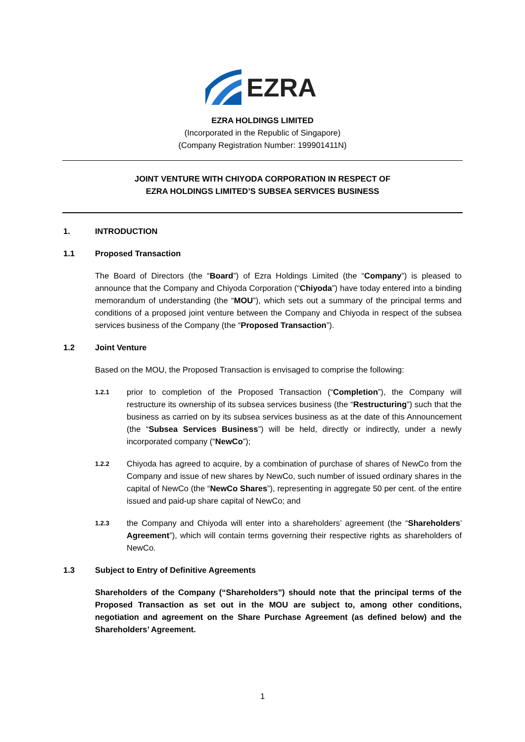EZRA
EZRA HOLDINGS LIMITED
(Incorporated in the Republic of Singapore)
(Company Registration Number: 199901411N)
JOINT VENTURE WITH CHIYODA CORPORATION IN RESPECT OF
EZRA HOLDINGS LIMITED’S SUBSEA SERVICES BUSINESS
1. INTRODUCTION
1.1 Proposed Transaction
The Board of Directors (the “Board”) of Ezra Holdings Limited (the “Company”) is pleased to announce that the Company and Chiyoda Corporation (“Chiyoda”) have today entered into a binding memorandum of understanding (the “MOU”), which sets out a summary of the principal terms and conditions of a proposed joint venture between the Company and Chiyoda in respect of the subsea services business of the Company (the “Proposed Transaction”).
1.2 Joint Venture
Based on the MOU, the Proposed Transaction is envisaged to comprise the following:
1.2.1 prior to completion of the Proposed Transaction (“Completion”), the Company will restructure its ownership of its subsea services business (the “Restructuring”) such that the business as carried on by its subsea services business as at the date of this Announcement (the “Subsea Services Business”) will be held, directly or indirectly, under a newly incorporated company (“NewCo”);
1.2.2 Chiyoda has agreed to acquire, by a combination of purchase of shares of NewCo from the Company and issue of new shares by NewCo, such number of issued ordinary shares in the capital of NewCo (the “NewCo Shares”), representing in aggregate 50 per cent. of the entire issued and paid-up share capital of NewCo; and
1.2.3 the Company and Chiyoda will enter into a shareholders’ agreement (the “Shareholders’ Agreement”), which will contain terms governing their respective rights as shareholders of NewCo.
1.3 Subject to Entry of Definitive Agreements
Shareholders of the Company (“Shareholders”) should note that the principal terms of the Proposed Transaction as set out in the MOU are subject to, among other conditions, negotiation and agreement on the Share Purchase Agreement (as defined below) and the Shareholders’ Agreement.
1